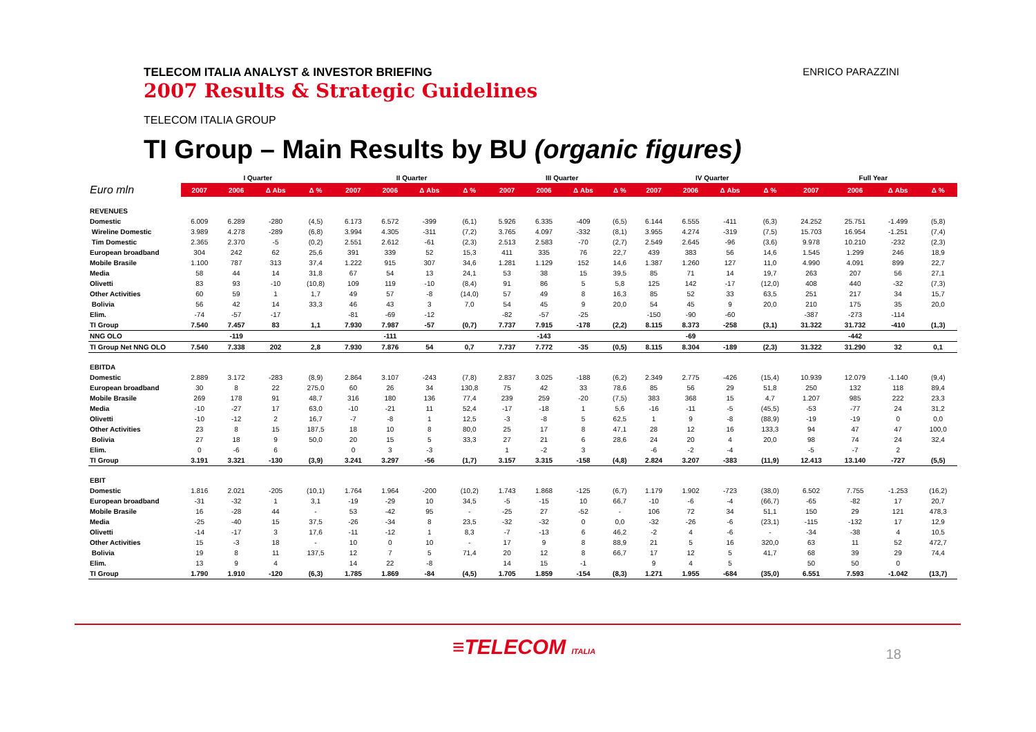TELECOM ITALIA ANALYST & INVESTOR BRIEFING
2007 Results & Strategic Guidelines
ENRICO PARAZZINI
TELECOM ITALIA GROUP
TI Group – Main Results by BU (organic figures)
| | I Quarter | | | | II Quarter | | | | III Quarter | | | | IV Quarter | | | | Full Year | | | |
| --- | --- | --- | --- | --- | --- | --- | --- | --- | --- | --- | --- | --- | --- | --- | --- | --- | --- | --- | --- | --- |
| Euro mln | 2007 | 2006 | Δ Abs | Δ % | 2007 | 2006 | Δ Abs | Δ % | 2007 | 2006 | Δ Abs | Δ % | 2007 | 2006 | Δ Abs | Δ % | 2007 | 2006 | Δ Abs | Δ % |
| REVENUES | | | | | | | | | | | | | | | | | | | | |
| Domestic | 6.009 | 6.289 | -280 | (4,5) | 6.173 | 6.572 | -399 | (6,1) | 5.926 | 6.335 | -409 | (6,5) | 6.144 | 6.555 | -411 | (6,3) | 24.252 | 25.751 | -1.499 | (5,8) |
| Wireline Domestic | 3.989 | 4.278 | -289 | (6,8) | 3.994 | 4.305 | -311 | (7,2) | 3.765 | 4.097 | -332 | (8,1) | 3.955 | 4.274 | -319 | (7,5) | 15.703 | 16.954 | -1.251 | (7,4) |
| Tim Domestic | 2.365 | 2.370 | -5 | (0,2) | 2.551 | 2.612 | -61 | (2,3) | 2.513 | 2.583 | -70 | (2,7) | 2.549 | 2.645 | -96 | (3,6) | 9.978 | 10.210 | -232 | (2,3) |
| European broadband | 304 | 242 | 62 | 25,6 | 391 | 339 | 52 | 15,3 | 411 | 335 | 76 | 22,7 | 439 | 383 | 56 | 14,6 | 1.545 | 1.299 | 246 | 18,9 |
| Mobile Brasile | 1.100 | 787 | 313 | 37,4 | 1.222 | 915 | 307 | 34,6 | 1.281 | 1.129 | 152 | 14,6 | 1.387 | 1.260 | 127 | 11,0 | 4.990 | 4.091 | 899 | 22,7 |
| Media | 58 | 44 | 14 | 31,8 | 67 | 54 | 13 | 24,1 | 53 | 38 | 15 | 39,5 | 85 | 71 | 14 | 19,7 | 263 | 207 | 56 | 27,1 |
| Olivetti | 83 | 93 | -10 | (10,8) | 109 | 119 | -10 | (8,4) | 91 | 86 | 5 | 5,8 | 125 | 142 | -17 | (12,0) | 408 | 440 | -32 | (7,3) |
| Other Activities | 60 | 59 | 1 | 1,7 | 49 | 57 | -8 | (14,0) | 57 | 49 | 8 | 16,3 | 85 | 52 | 33 | 63,5 | 251 | 217 | 34 | 15,7 |
| Bolivia | 56 | 42 | 14 | 33,3 | 46 | 43 | 3 | 7,0 | 54 | 45 | 9 | 20,0 | 54 | 45 | 9 | 20,0 | 210 | 175 | 35 | 20,0 |
| Elim. | -74 | -57 | -17 | | -81 | -69 | -12 | | -82 | -57 | -25 | | -150 | -90 | -60 | | -387 | -273 | -114 | |
| TI Group | 7.540 | 7.457 | 83 | 1,1 | 7.930 | 7.987 | -57 | (0,7) | 7.737 | 7.915 | -178 | (2,2) | 8.115 | 8.373 | -258 | (3,1) | 31.322 | 31.732 | -410 | (1,3) |
| NNG OLO | | -119 | | | | -111 | | | | -143 | | | | -69 | | | | -442 | | |
| TI Group Net NNG OLO | 7.540 | 7.338 | 202 | 2,8 | 7.930 | 7.876 | 54 | 0,7 | 7.737 | 7.772 | -35 | (0,5) | 8.115 | 8.304 | -189 | (2,3) | 31.322 | 31.290 | 32 | 0,1 |
| EBITDA | | | | | | | | | | | | | | | | | | | | |
| Domestic | 2.889 | 3.172 | -283 | (8,9) | 2.864 | 3.107 | -243 | (7,8) | 2.837 | 3.025 | -188 | (6,2) | 2.349 | 2.775 | -426 | (15,4) | 10.939 | 12.079 | -1.140 | (9,4) |
| European broadband | 30 | 8 | 22 | 275,0 | 60 | 26 | 34 | 130,8 | 75 | 42 | 33 | 78,6 | 85 | 56 | 29 | 51,8 | 250 | 132 | 118 | 89,4 |
| Mobile Brasile | 269 | 178 | 91 | 48,7 | 316 | 180 | 136 | 77,4 | 239 | 259 | -20 | (7,5) | 383 | 368 | 15 | 4,7 | 1.207 | 985 | 222 | 23,3 |
| Media | -10 | -27 | 17 | 63,0 | -10 | -21 | 11 | 52,4 | -17 | -18 | 1 | 5,6 | -16 | -11 | -5 | (45,5) | -53 | -77 | 24 | 31,2 |
| Olivetti | -10 | -12 | 2 | 16,7 | -7 | -8 | 1 | 12,5 | -3 | -8 | 5 | 62,5 | 1 | 9 | -8 | (88,9) | -19 | -19 | 0 | 0,0 |
| Other Activities | 23 | 8 | 15 | 187,5 | 18 | 10 | 8 | 80,0 | 25 | 17 | 8 | 47,1 | 28 | 12 | 16 | 133,3 | 94 | 47 | 47 | 100,0 |
| Bolivia | 27 | 18 | 9 | 50,0 | 20 | 15 | 5 | 33,3 | 27 | 21 | 6 | 28,6 | 24 | 20 | 4 | 20,0 | 98 | 74 | 24 | 32,4 |
| Elim. | 0 | -6 | 6 | | 0 | 3 | -3 | | 1 | -2 | 3 | | -6 | -2 | -4 | | -5 | -7 | 2 | |
| TI Group | 3.191 | 3.321 | -130 | (3,9) | 3.241 | 3.297 | -56 | (1,7) | 3.157 | 3.315 | -158 | (4,8) | 2.824 | 3.207 | -383 | (11,9) | 12.413 | 13.140 | -727 | (5,5) |
| EBIT | | | | | | | | | | | | | | | | | | | | |
| Domestic | 1.816 | 2.021 | -205 | (10,1) | 1.764 | 1.964 | -200 | (10,2) | 1.743 | 1.868 | -125 | (6,7) | 1.179 | 1.902 | -723 | (38,0) | 6.502 | 7.755 | -1.253 | (16,2) |
| European broadband | -31 | -32 | 1 | 3,1 | -19 | -29 | 10 | 34,5 | -5 | -15 | 10 | 66,7 | -10 | -6 | -4 | (66,7) | -65 | -82 | 17 | 20,7 |
| Mobile Brasile | 16 | -28 | 44 | - | 53 | -42 | 95 | - | -25 | 27 | -52 | - | 106 | 72 | 34 | 51,1 | 150 | 29 | 121 | 478,3 |
| Media | -25 | -40 | 15 | 37,5 | -26 | -34 | 8 | 23,5 | -32 | -32 | 0 | 0,0 | -32 | -26 | -6 | (23,1) | -115 | -132 | 17 | 12,9 |
| Olivetti | -14 | -17 | 3 | 17,6 | -11 | -12 | 1 | 8,3 | -7 | -13 | 6 | 46,2 | -2 | 4 | -6 | - | -34 | -38 | 4 | 10,5 |
| Other Activities | 15 | -3 | 18 | - | 10 | 0 | 10 | - | 17 | 9 | 8 | 88,9 | 21 | 5 | 16 | 320,0 | 63 | 11 | 52 | 472,7 |
| Bolivia | 19 | 8 | 11 | 137,5 | 12 | 7 | 5 | 71,4 | 20 | 12 | 8 | 66,7 | 17 | 12 | 5 | 41,7 | 68 | 39 | 29 | 74,4 |
| Elim. | 13 | 9 | 4 | | 14 | 22 | -8 | | 14 | 15 | -1 | | 9 | 4 | 5 | | 50 | 50 | 0 | |
| TI Group | 1.790 | 1.910 | -120 | (6,3) | 1.785 | 1.869 | -84 | (4,5) | 1.705 | 1.859 | -154 | (8,3) | 1.271 | 1.955 | -684 | (35,0) | 6.551 | 7.593 | -1.042 | (13,7) |
≡TELECOM ITALIA 18